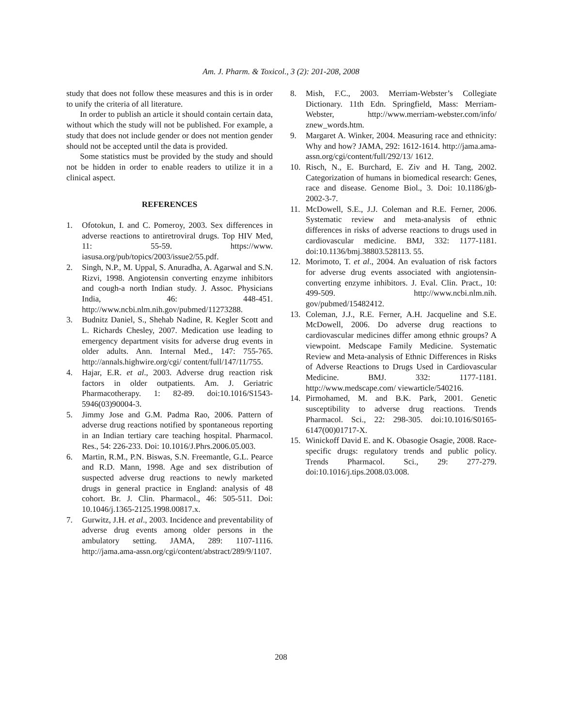Am. J. Pharm. & Toxicol., 3 (2): 201-208, 2008
study that does not follow these measures and this is in order to unify the criteria of all literature.
In order to publish an article it should contain certain data, without which the study will not be published. For example, a study that does not include gender or does not mention gender should not be accepted until the data is provided.
Some statistics must be provided by the study and should not be hidden in order to enable readers to utilize it in a clinical aspect.
REFERENCES
1. Ofotokun, I. and C. Pomeroy, 2003. Sex differences in adverse reactions to antiretroviral drugs. Top HIV Med, 11: 55-59. https://www. iasusa.org/pub/topics/2003/issue2/55.pdf.
2. Singh, N.P., M. Uppal, S. Anuradha, A. Agarwal and S.N. Rizvi, 1998. Angiotensin converting enzyme inhibitors and cough-a north Indian study. J. Assoc. Physicians India, 46: 448-451. http://www.ncbi.nlm.nih.gov/pubmed/11273288.
3. Budnitz Daniel, S., Shehab Nadine, R. Kegler Scott and L. Richards Chesley, 2007. Medication use leading to emergency department visits for adverse drug events in older adults. Ann. Internal Med., 147: 755-765. http://annals.highwire.org/cgi/ content/full/147/11/755.
4. Hajar, E.R. et al., 2003. Adverse drug reaction risk factors in older outpatients. Am. J. Geriatric Pharmacotherapy. 1: 82-89. doi:10.1016/S1543-5946(03)90004-3.
5. Jimmy Jose and G.M. Padma Rao, 2006. Pattern of adverse drug reactions notified by spontaneous reporting in an Indian tertiary care teaching hospital. Pharmacol. Res., 54: 226-233. Doi: 10.1016/J.Phrs.2006.05.003.
6. Martin, R.M., P.N. Biswas, S.N. Freemantle, G.L. Pearce and R.D. Mann, 1998. Age and sex distribution of suspected adverse drug reactions to newly marketed drugs in general practice in England: analysis of 48 cohort. Br. J. Clin. Pharmacol., 46: 505-511. Doi: 10.1046/j.1365-2125.1998.00817.x.
7. Gurwitz, J.H. et al., 2003. Incidence and preventability of adverse drug events among older persons in the ambulatory setting. JAMA, 289: 1107-1116. http://jama.ama-assn.org/cgi/content/abstract/289/9/1107.
8. Mish, F.C., 2003. Merriam-Webster’s Collegiate Dictionary. 11th Edn. Springfield, Mass: Merriam-Webster, http://www.merriam-webster.com/info/ znew_words.htm.
9. Margaret A. Winker, 2004. Measuring race and ethnicity: Why and how? JAMA, 292: 1612-1614. http://jama.ama-assn.org/cgi/content/full/292/13/ 1612.
10. Risch, N., E. Burchard, E. Ziv and H. Tang, 2002. Categorization of humans in biomedical research: Genes, race and disease. Genome Biol., 3. Doi: 10.1186/gb-2002-3-7.
11. McDowell, S.E., J.J. Coleman and R.E. Ferner, 2006. Systematic review and meta-analysis of ethnic differences in risks of adverse reactions to drugs used in cardiovascular medicine. BMJ, 332: 1177-1181. doi:10.1136/bmj.38803.528113. 55.
12. Morimoto, T. et al., 2004. An evaluation of risk factors for adverse drug events associated with angiotensin-converting enzyme inhibitors. J. Eval. Clin. Pract., 10: 499-509. http://www.ncbi.nlm.nih. gov/pubmed/15482412.
13. Coleman, J.J., R.E. Ferner, A.H. Jacqueline and S.E. McDowell, 2006. Do adverse drug reactions to cardiovascular medicines differ among ethnic groups? A viewpoint. Medscape Family Medicine. Systematic Review and Meta-analysis of Ethnic Differences in Risks of Adverse Reactions to Drugs Used in Cardiovascular Medicine. BMJ. 332: 1177-1181. http://www.medscape.com/ viewarticle/540216.
14. Pirmohamed, M. and B.K. Park, 2001. Genetic susceptibility to adverse drug reactions. Trends Pharmacol. Sci., 22: 298-305. doi:10.1016/S0165-6147(00)01717-X.
15. Winickoff David E. and K. Obasogie Osagie, 2008. Race-specific drugs: regulatory trends and public policy. Trends Pharmacol. Sci., 29: 277-279. doi:10.1016/j.tips.2008.03.008.
208